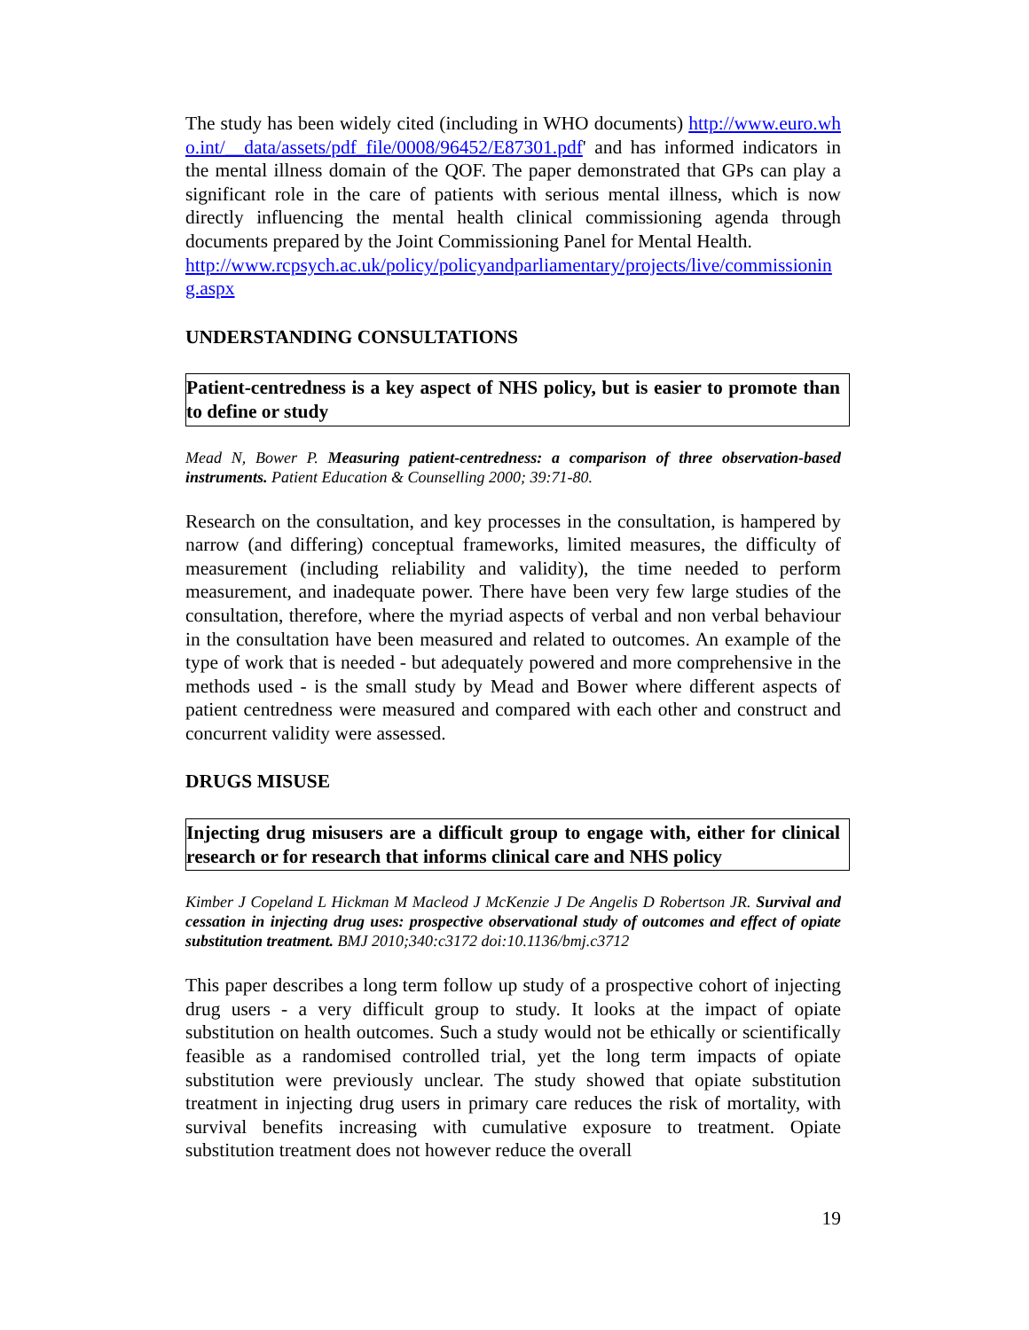The study has been widely cited (including in WHO documents) http://www.euro.who.int/__data/assets/pdf_file/0008/96452/E87301.pdf' and has informed indicators in the mental illness domain of the QOF. The paper demonstrated that GPs can play a significant role in the care of patients with serious mental illness, which is now directly influencing the mental health clinical commissioning agenda through documents prepared by the Joint Commissioning Panel for Mental Health.
http://www.rcpsych.ac.uk/policy/policyandparliamentary/projects/live/commissioning.aspx
UNDERSTANDING CONSULTATIONS
Patient-centredness is a key aspect of NHS policy, but is easier to promote than to define or study
Mead N, Bower P. Measuring patient-centredness: a comparison of three observation-based instruments. Patient Education & Counselling 2000; 39:71-80.
Research on the consultation, and key processes in the consultation, is hampered by narrow (and differing) conceptual frameworks, limited measures, the difficulty of measurement (including reliability and validity), the time needed to perform measurement, and inadequate power. There have been very few large studies of the consultation, therefore, where the myriad aspects of verbal and non verbal behaviour in the consultation have been measured and related to outcomes. An example of the type of work that is needed - but adequately powered and more comprehensive in the methods used - is the small study by Mead and Bower where different aspects of patient centredness were measured and compared with each other and construct and concurrent validity were assessed.
DRUGS MISUSE
Injecting drug misusers are a difficult group to engage with, either for clinical research or for research that informs clinical care and NHS policy
Kimber J Copeland L Hickman M Macleod J McKenzie J De Angelis D Robertson JR. Survival and cessation in injecting drug uses: prospective observational study of outcomes and effect of opiate substitution treatment. BMJ 2010;340:c3172 doi:10.1136/bmj.c3712
This paper describes a long term follow up study of a prospective cohort of injecting drug users - a very difficult group to study. It looks at the impact of opiate substitution on health outcomes. Such a study would not be ethically or scientifically feasible as a randomised controlled trial, yet the long term impacts of opiate substitution were previously unclear. The study showed that opiate substitution treatment in injecting drug users in primary care reduces the risk of mortality, with survival benefits increasing with cumulative exposure to treatment. Opiate substitution treatment does not however reduce the overall
19